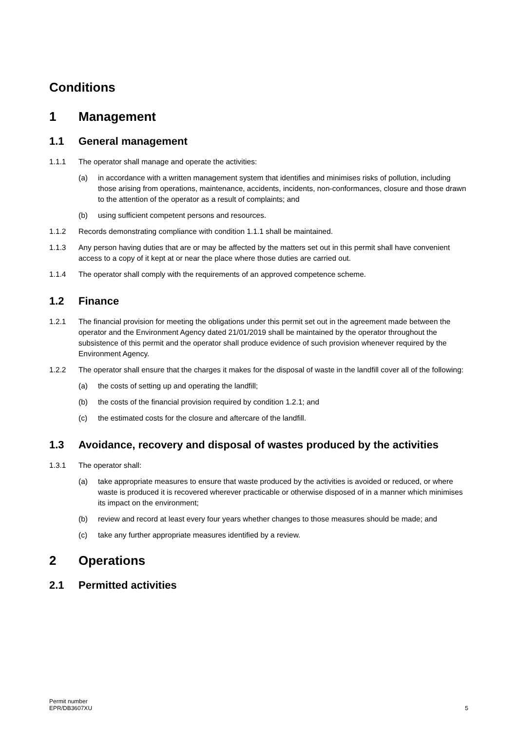Conditions
1 Management
1.1 General management
1.1.1 The operator shall manage and operate the activities:
(a) in accordance with a written management system that identifies and minimises risks of pollution, including those arising from operations, maintenance, accidents, incidents, non-conformances, closure and those drawn to the attention of the operator as a result of complaints; and
(b) using sufficient competent persons and resources.
1.1.2 Records demonstrating compliance with condition 1.1.1 shall be maintained.
1.1.3 Any person having duties that are or may be affected by the matters set out in this permit shall have convenient access to a copy of it kept at or near the place where those duties are carried out.
1.1.4 The operator shall comply with the requirements of an approved competence scheme.
1.2 Finance
1.2.1 The financial provision for meeting the obligations under this permit set out in the agreement made between the operator and the Environment Agency dated 21/01/2019 shall be maintained by the operator throughout the subsistence of this permit and the operator shall produce evidence of such provision whenever required by the Environment Agency.
1.2.2 The operator shall ensure that the charges it makes for the disposal of waste in the landfill cover all of the following:
(a) the costs of setting up and operating the landfill;
(b) the costs of the financial provision required by condition 1.2.1; and
(c) the estimated costs for the closure and aftercare of the landfill.
1.3 Avoidance, recovery and disposal of wastes produced by the activities
1.3.1 The operator shall:
(a) take appropriate measures to ensure that waste produced by the activities is avoided or reduced, or where waste is produced it is recovered wherever practicable or otherwise disposed of in a manner which minimises its impact on the environment;
(b) review and record at least every four years whether changes to those measures should be made; and
(c) take any further appropriate measures identified by a review.
2 Operations
2.1 Permitted activities
Permit number
EPR/DB3607XU
5